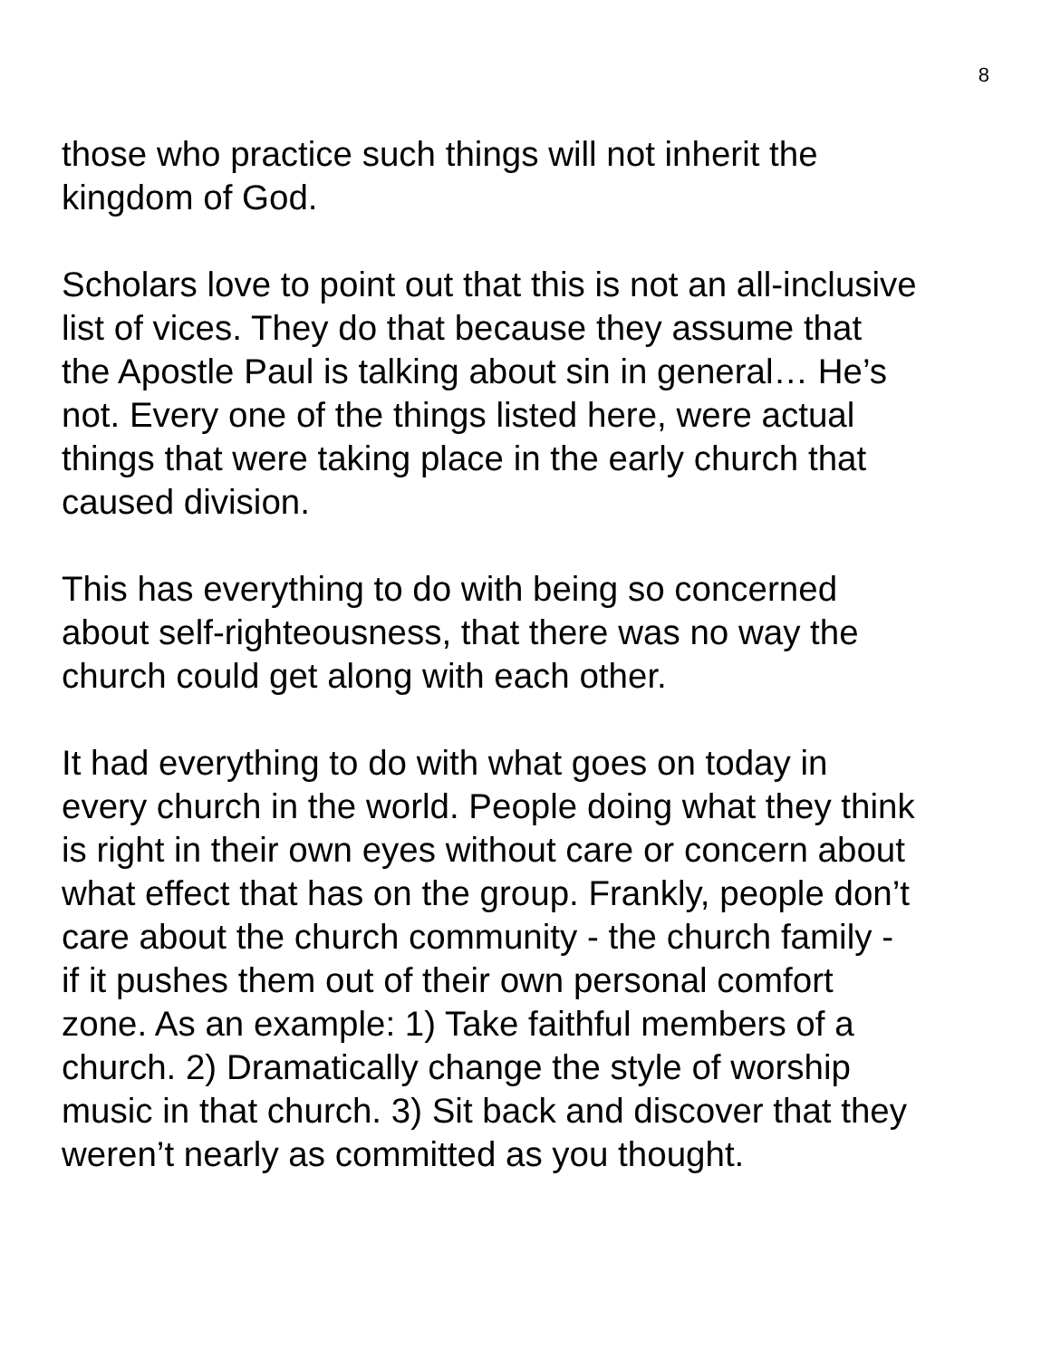8
those who practice such things will not inherit the
kingdom of God.
Scholars love to point out that this is not an all-inclusive
list of vices. They do that because they assume that
the Apostle Paul is talking about sin in general… He’s
not. Every one of the things listed here, were actual
things that were taking place in the early church that
caused division.
This has everything to do with being so concerned
about self-righteousness, that there was no way the
church could get along with each other.
It had everything to do with what goes on today in
every church in the world. People doing what they think
is right in their own eyes without care or concern about
what effect that has on the group. Frankly, people don’t
care about the church community - the church family -
if it pushes them out of their own personal comfort
zone. As an example: 1) Take faithful members of a
church. 2) Dramatically change the style of worship
music in that church. 3) Sit back and discover that they
weren’t nearly as committed as you thought.